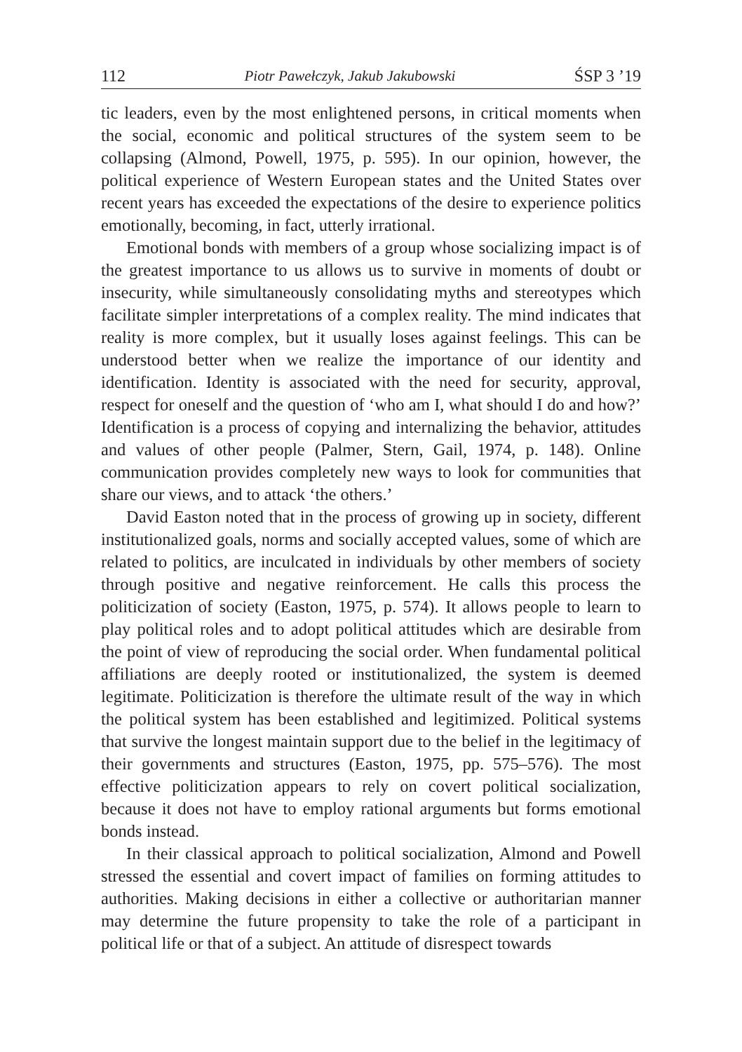112 Piotr Pawełczyk, Jakub Jakubowski ŚSP 3 ’19
tic leaders, even by the most enlightened persons, in critical moments when the social, economic and political structures of the system seem to be collapsing (Almond, Powell, 1975, p. 595). In our opinion, however, the political experience of Western European states and the United States over recent years has exceeded the expectations of the desire to experience politics emotionally, becoming, in fact, utterly irrational.
Emotional bonds with members of a group whose socializing impact is of the greatest importance to us allows us to survive in moments of doubt or insecurity, while simultaneously consolidating myths and stereotypes which facilitate simpler interpretations of a complex reality. The mind indicates that reality is more complex, but it usually loses against feelings. This can be understood better when we realize the importance of our identity and identification. Identity is associated with the need for security, approval, respect for oneself and the question of ‘who am I, what should I do and how?’ Identification is a process of copying and internalizing the behavior, attitudes and values of other people (Palmer, Stern, Gail, 1974, p. 148). Online communication provides completely new ways to look for communities that share our views, and to attack ‘the others.’
David Easton noted that in the process of growing up in society, different institutionalized goals, norms and socially accepted values, some of which are related to politics, are inculcated in individuals by other members of society through positive and negative reinforcement. He calls this process the politicization of society (Easton, 1975, p. 574). It allows people to learn to play political roles and to adopt political attitudes which are desirable from the point of view of reproducing the social order. When fundamental political affiliations are deeply rooted or institutionalized, the system is deemed legitimate. Politicization is therefore the ultimate result of the way in which the political system has been established and legitimized. Political systems that survive the longest maintain support due to the belief in the legitimacy of their governments and structures (Easton, 1975, pp. 575–576). The most effective politicization appears to rely on covert political socialization, because it does not have to employ rational arguments but forms emotional bonds instead.
In their classical approach to political socialization, Almond and Powell stressed the essential and covert impact of families on forming attitudes to authorities. Making decisions in either a collective or authoritarian manner may determine the future propensity to take the role of a participant in political life or that of a subject. An attitude of disrespect towards